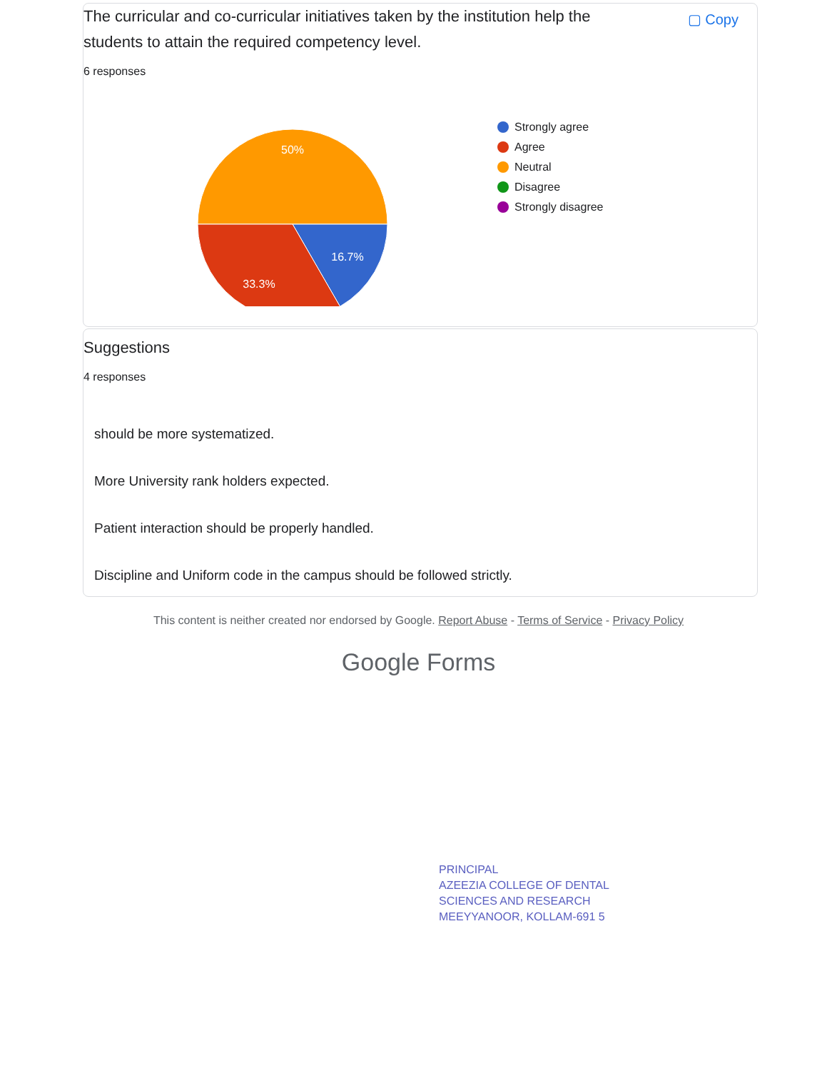The curricular and co-curricular initiatives taken by the institution help the students to attain the required competency level.
▢ Copy
6 responses
50%
16.7%
33.3%
Strongly agree
Agree
Neutral
Disagree
Strongly disagree
Suggestions
4 responses
should be more systematized.
More University rank holders expected.
Patient interaction should be properly handled.
Discipline and Uniform code in the campus should be followed strictly.
This content is neither created nor endorsed by Google. Report Abuse - Terms of Service - Privacy Policy
Google Forms
PRINCIPAL
AZEEZIA COLLEGE OF DENTAL
SCIENCES AND RESEARCH
MEEYYANOOR, KOLLAM-691 5